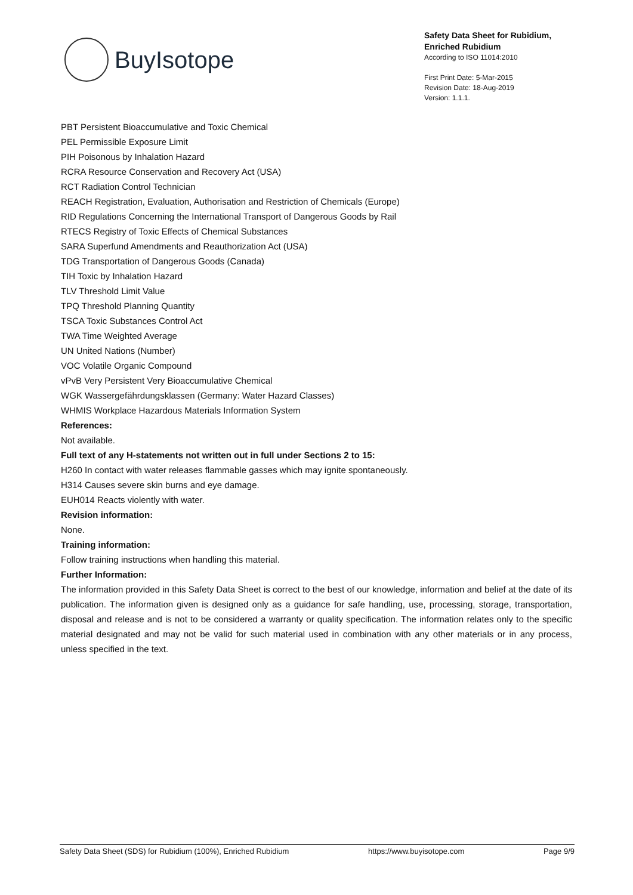BuyIsotope
Safety Data Sheet for Rubidium,
Enriched Rubidium
According to ISO 11014:2010
First Print Date: 5-Mar-2015
Revision Date: 18-Aug-2019
Version: 1.1.1.
PBT Persistent Bioaccumulative and Toxic Chemical
PEL Permissible Exposure Limit
PIH Poisonous by Inhalation Hazard
RCRA Resource Conservation and Recovery Act (USA)
RCT Radiation Control Technician
REACH Registration, Evaluation, Authorisation and Restriction of Chemicals (Europe)
RID Regulations Concerning the International Transport of Dangerous Goods by Rail
RTECS Registry of Toxic Effects of Chemical Substances
SARA Superfund Amendments and Reauthorization Act (USA)
TDG Transportation of Dangerous Goods (Canada)
TIH Toxic by Inhalation Hazard
TLV Threshold Limit Value
TPQ Threshold Planning Quantity
TSCA Toxic Substances Control Act
TWA Time Weighted Average
UN United Nations (Number)
VOC Volatile Organic Compound
vPvB Very Persistent Very Bioaccumulative Chemical
WGK Wassergefährdungsklassen (Germany: Water Hazard Classes)
WHMIS Workplace Hazardous Materials Information System
References:
Not available.
Full text of any H-statements not written out in full under Sections 2 to 15:
H260 In contact with water releases flammable gasses which may ignite spontaneously.
H314 Causes severe skin burns and eye damage.
EUH014 Reacts violently with water.
Revision information:
None.
Training information:
Follow training instructions when handling this material.
Further Information:
The information provided in this Safety Data Sheet is correct to the best of our knowledge, information and belief at the date of its publication. The information given is designed only as a guidance for safe handling, use, processing, storage, transportation, disposal and release and is not to be considered a warranty or quality specification. The information relates only to the specific material designated and may not be valid for such material used in combination with any other materials or in any process, unless specified in the text.
Safety Data Sheet (SDS) for Rubidium (100%), Enriched Rubidium https://www.buyisotope.com Page 9/9